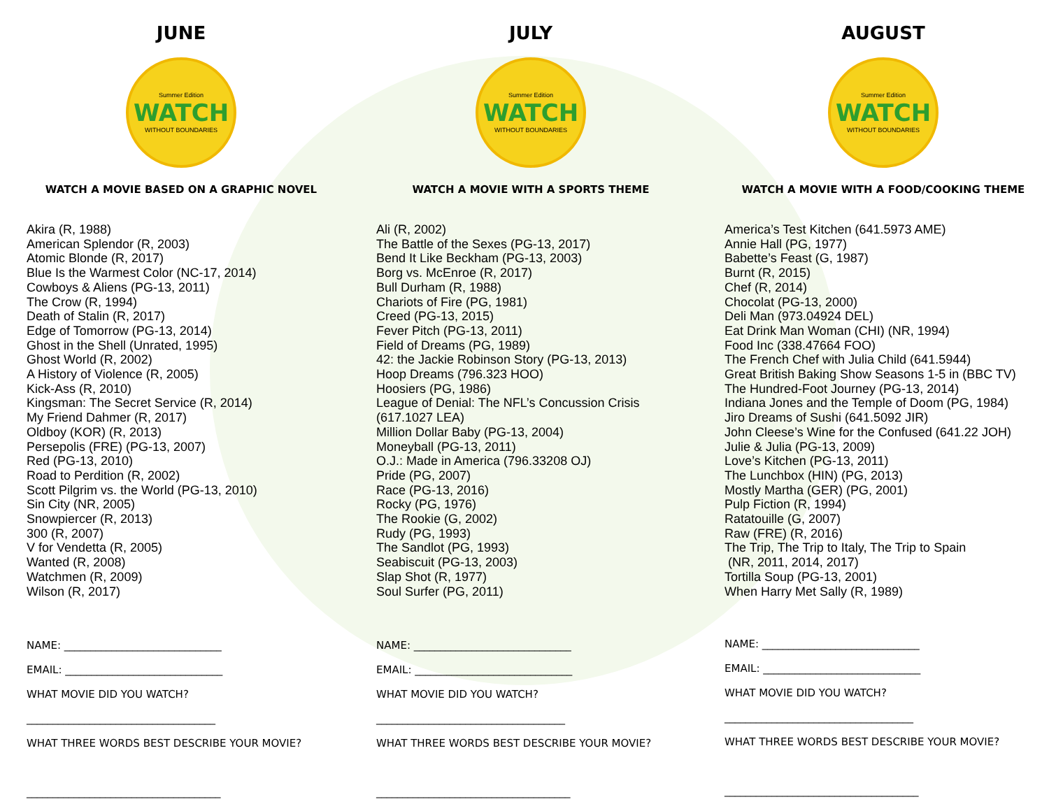JUNE
Summer Edition
WATCH
WITHOUT BOUNDARIES
WATCH A MOVIE BASED ON A GRAPHIC NOVEL
Akira (R, 1988)
American Splendor (R, 2003)
Atomic Blonde (R, 2017)
Blue Is the Warmest Color (NC-17, 2014)
Cowboys & Aliens (PG-13, 2011)
The Crow (R, 1994)
Death of Stalin (R, 2017)
Edge of Tomorrow (PG-13, 2014)
Ghost in the Shell (Unrated, 1995)
Ghost World (R, 2002)
A History of Violence (R, 2005)
Kick-Ass (R, 2010)
Kingsman: The Secret Service (R, 2014)
My Friend Dahmer (R, 2017)
Oldboy (KOR) (R, 2013)
Persepolis (FRE) (PG-13, 2007)
Red (PG-13, 2010)
Road to Perdition (R, 2002)
Scott Pilgrim vs. the World (PG-13, 2010)
Sin City (NR, 2005)
Snowpiercer (R, 2013)
300 (R, 2007)
V for Vendetta (R, 2005)
Wanted (R, 2008)
Watchmen (R, 2009)
Wilson (R, 2017)
NAME: ______________________________
EMAIL: ______________________________
WHAT MOVIE DID YOU WATCH?
____________________________________
WHAT THREE WORDS BEST DESCRIBE YOUR MOVIE?
_____________________________________
JULY
Summer Edition
WATCH
WITHOUT BOUNDARIES
WATCH A MOVIE WITH A SPORTS THEME
Ali (R, 2002)
The Battle of the Sexes (PG-13, 2017)
Bend It Like Beckham (PG-13, 2003)
Borg vs. McEnroe (R, 2017)
Bull Durham (R, 1988)
Chariots of Fire (PG, 1981)
Creed (PG-13, 2015)
Fever Pitch (PG-13, 2011)
Field of Dreams (PG, 1989)
42: the Jackie Robinson Story (PG-13, 2013)
Hoop Dreams (796.323 HOO)
Hoosiers (PG, 1986)
League of Denial: The NFL’s Concussion Crisis
(617.1027 LEA)
Million Dollar Baby (PG-13, 2004)
Moneyball (PG-13, 2011)
O.J.: Made in America (796.33208 OJ)
Pride (PG, 2007)
Race (PG-13, 2016)
Rocky (PG, 1976)
The Rookie (G, 2002)
Rudy (PG, 1993)
The Sandlot (PG, 1993)
Seabiscuit (PG-13, 2003)
Slap Shot (R, 1977)
Soul Surfer (PG, 2011)
NAME: ______________________________
EMAIL: ______________________________
WHAT MOVIE DID YOU WATCH?
____________________________________
WHAT THREE WORDS BEST DESCRIBE YOUR MOVIE?
_____________________________________
AUGUST
Summer Edition
WATCH
WITHOUT BOUNDARIES
WATCH A MOVIE WITH A FOOD/COOKING THEME
America’s Test Kitchen (641.5973 AME)
Annie Hall (PG, 1977)
Babette’s Feast (G, 1987)
Burnt (R, 2015)
Chef (R, 2014)
Chocolat (PG-13, 2000)
Deli Man (973.04924 DEL)
Eat Drink Man Woman (CHI) (NR, 1994)
Food Inc (338.47664 FOO)
The French Chef with Julia Child (641.5944)
Great British Baking Show Seasons 1-5 in (BBC TV)
The Hundred-Foot Journey (PG-13, 2014)
Indiana Jones and the Temple of Doom (PG, 1984)
Jiro Dreams of Sushi (641.5092 JIR)
John Cleese’s Wine for the Confused (641.22 JOH)
Julie & Julia (PG-13, 2009)
Love’s Kitchen (PG-13, 2011)
The Lunchbox (HIN) (PG, 2013)
Mostly Martha (GER) (PG, 2001)
Pulp Fiction (R, 1994)
Ratatouille (G, 2007)
Raw (FRE) (R, 2016)
The Trip, The Trip to Italy, The Trip to Spain
(NR, 2011, 2014, 2017)
Tortilla Soup (PG-13, 2001)
When Harry Met Sally (R, 1989)
NAME: ______________________________
EMAIL: ______________________________
WHAT MOVIE DID YOU WATCH?
____________________________________
WHAT THREE WORDS BEST DESCRIBE YOUR MOVIE?
_____________________________________